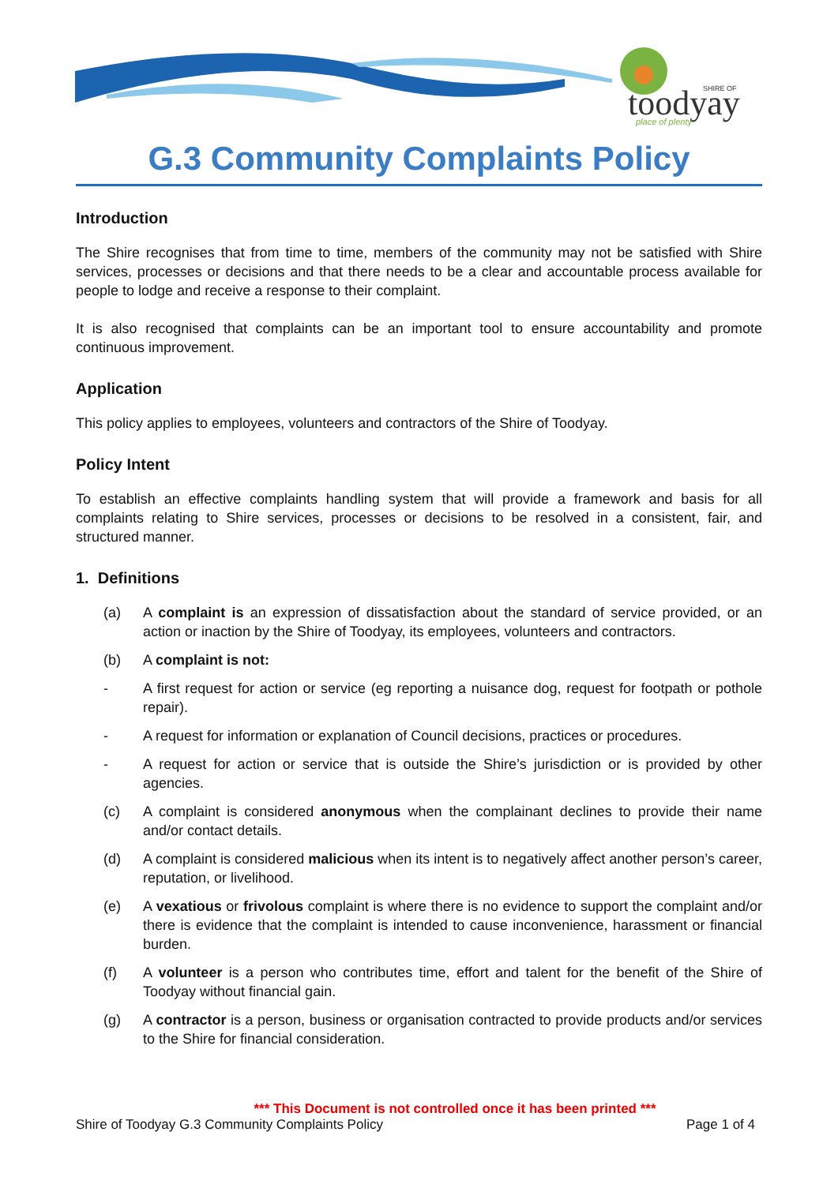toodyay
SHIRE OF
place of plenty
G.3 Community Complaints Policy
Introduction
The Shire recognises that from time to time, members of the community may not be satisfied with Shire services, processes or decisions and that there needs to be a clear and accountable process available for people to lodge and receive a response to their complaint.
It is also recognised that complaints can be an important tool to ensure accountability and promote continuous improvement.
Application
This policy applies to employees, volunteers and contractors of the Shire of Toodyay.
Policy Intent
To establish an effective complaints handling system that will provide a framework and basis for all complaints relating to Shire services, processes or decisions to be resolved in a consistent, fair, and structured manner.
1. Definitions
(a) A complaint is an expression of dissatisfaction about the standard of service provided, or an action or inaction by the Shire of Toodyay, its employees, volunteers and contractors.
(b) A complaint is not:
- A first request for action or service (eg reporting a nuisance dog, request for footpath or pothole repair).
- A request for information or explanation of Council decisions, practices or procedures.
- A request for action or service that is outside the Shire’s jurisdiction or is provided by other agencies.
(c) A complaint is considered anonymous when the complainant declines to provide their name and/or contact details.
(d) A complaint is considered malicious when its intent is to negatively affect another person’s career, reputation, or livelihood.
(e) A vexatious or frivolous complaint is where there is no evidence to support the complaint and/or there is evidence that the complaint is intended to cause inconvenience, harassment or financial burden.
(f) A volunteer is a person who contributes time, effort and talent for the benefit of the Shire of Toodyay without financial gain.
(g) A contractor is a person, business or organisation contracted to provide products and/or services to the Shire for financial consideration.
*** This Document is not controlled once it has been printed ***
Shire of Toodyay G.3 Community Complaints Policy Page 1 of 4